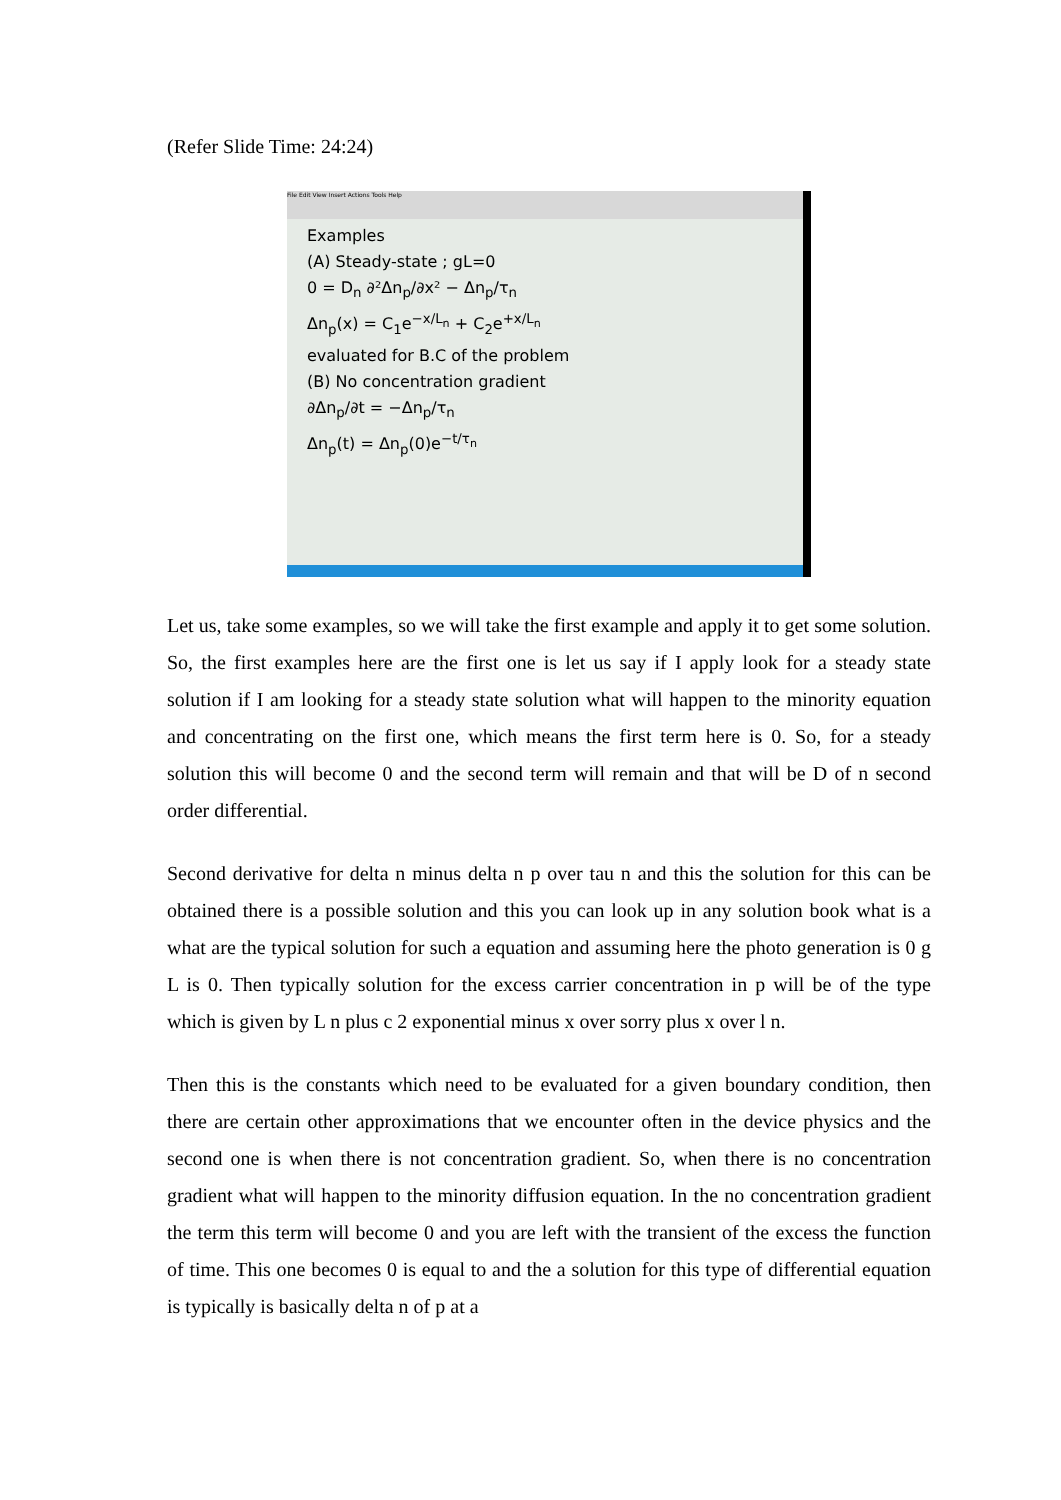(Refer Slide Time: 24:24)
File Edit View Insert Actions Tools Help
Examples
(A) Steady-state ; gL=0
0 = D<sub>n</sub> ∂²Δn<sub>p</sub>/∂x² − Δn<sub>p</sub>/τ<sub>n</sub>
Δn<sub>p</sub>(x) = C<sub>1</sub>e<sup>−x/L<sub>n</sub></sup> + C<sub>2</sub>e<sup>+x/L<sub>n</sub></sup>
evaluated for B.C of the problem
(B) No concentration gradient
∂Δn<sub>p</sub>/∂t = −Δn<sub>p</sub>/τ<sub>n</sub>
Δn<sub>p</sub>(t) = Δn<sub>p</sub>(0)e<sup>−t/τ<sub>n</sub></sup>
Let us, take some examples, so we will take the first example and apply it to get some solution. So, the first examples here are the first one is let us say if I apply look for a steady state solution if I am looking for a steady state solution what will happen to the minority equation and concentrating on the first one, which means the first term here is 0. So, for a steady solution this will become 0 and the second term will remain and that will be D of n second order differential.
Second derivative for delta n minus delta n p over tau n and this the solution for this can be obtained there is a possible solution and this you can look up in any solution book what is a what are the typical solution for such a equation and assuming here the photo generation is 0 g L is 0. Then typically solution for the excess carrier concentration in p will be of the type which is given by L n plus c 2 exponential minus x over sorry plus x over l n.
Then this is the constants which need to be evaluated for a given boundary condition, then there are certain other approximations that we encounter often in the device physics and the second one is when there is not concentration gradient. So, when there is no concentration gradient what will happen to the minority diffusion equation. In the no concentration gradient the term this term will become 0 and you are left with the transient of the excess the function of time. This one becomes 0 is equal to and the a solution for this type of differential equation is typically is basically delta n of p at a